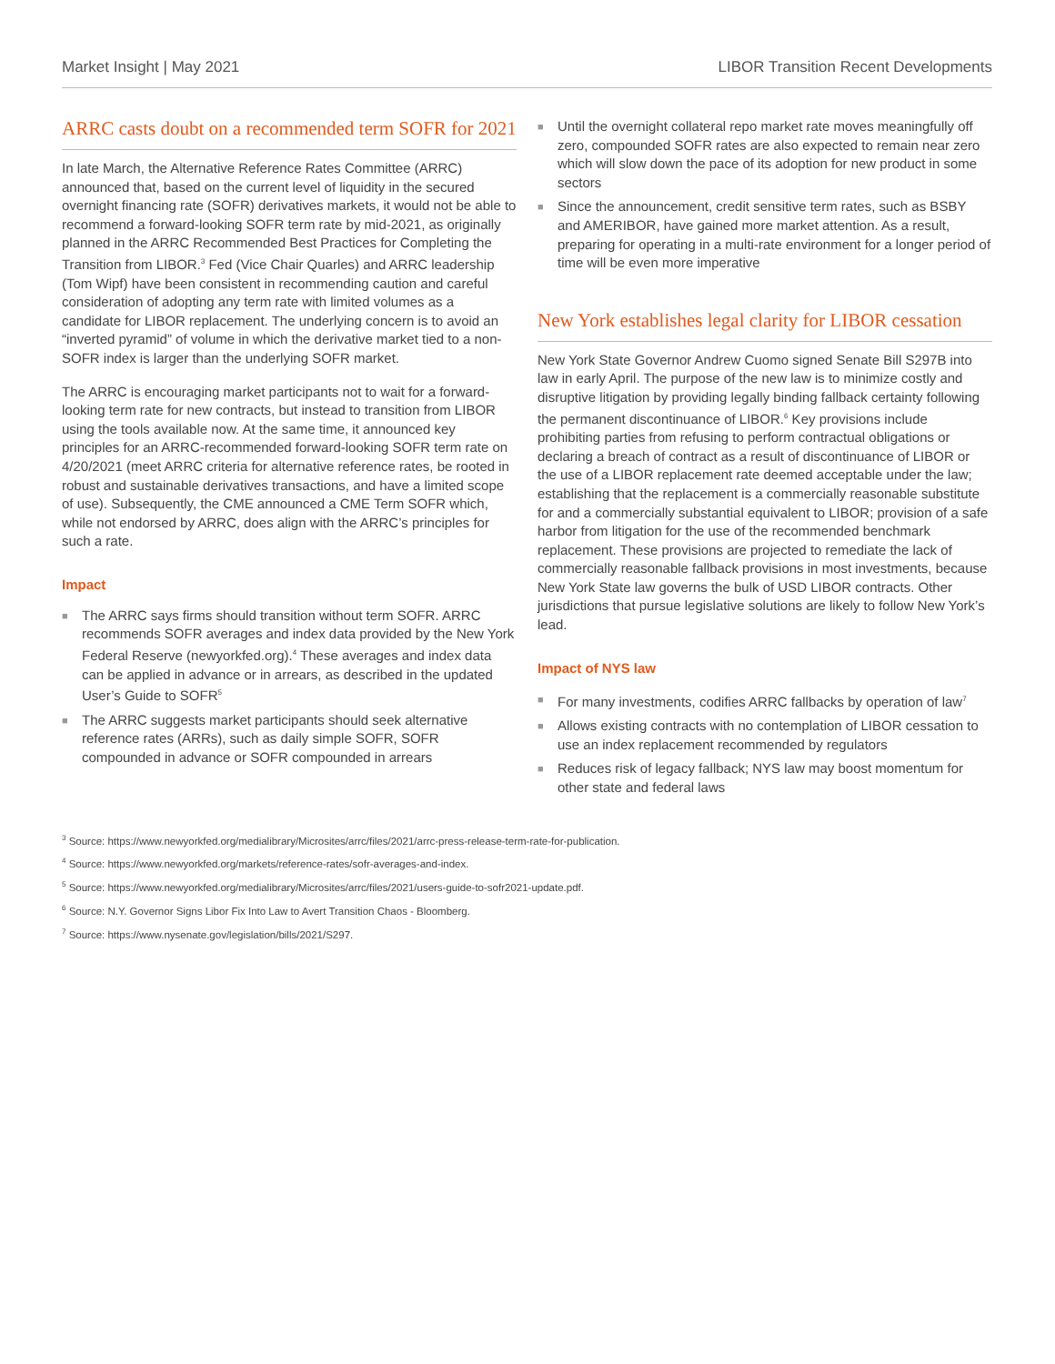Market Insight | May 2021 LIBOR Transition Recent Developments
ARRC casts doubt on a recommended term SOFR for 2021
In late March, the Alternative Reference Rates Committee (ARRC) announced that, based on the current level of liquidity in the secured overnight financing rate (SOFR) derivatives markets, it would not be able to recommend a forward-looking SOFR term rate by mid-2021, as originally planned in the ARRC Recommended Best Practices for Completing the Transition from LIBOR.<sup>3</sup> Fed (Vice Chair Quarles) and ARRC leadership (Tom Wipf) have been consistent in recommending caution and careful consideration of adopting any term rate with limited volumes as a candidate for LIBOR replacement. The underlying concern is to avoid an “inverted pyramid” of volume in which the derivative market tied to a non-SOFR index is larger than the underlying SOFR market.
The ARRC is encouraging market participants not to wait for a forward-looking term rate for new contracts, but instead to transition from LIBOR using the tools available now. At the same time, it announced key principles for an ARRC-recommended forward-looking SOFR term rate on 4/20/2021 (meet ARRC criteria for alternative reference rates, be rooted in robust and sustainable derivatives transactions, and have a limited scope of use). Subsequently, the CME announced a CME Term SOFR which, while not endorsed by ARRC, does align with the ARRC’s principles for such a rate.
Impact
■ The ARRC says firms should transition without term SOFR. ARRC recommends SOFR averages and index data provided by the New York Federal Reserve (newyorkfed.org).<sup>4</sup> These averages and index data can be applied in advance or in arrears, as described in the updated User’s Guide to SOFR<sup>5</sup>
■ The ARRC suggests market participants should seek alternative reference rates (ARRs), such as daily simple SOFR, SOFR compounded in advance or SOFR compounded in arrears
■ Until the overnight collateral repo market rate moves meaningfully off zero, compounded SOFR rates are also expected to remain near zero which will slow down the pace of its adoption for new product in some sectors
■ Since the announcement, credit sensitive term rates, such as BSBY and AMERIBOR, have gained more market attention. As a result, preparing for operating in a multi-rate environment for a longer period of time will be even more imperative
New York establishes legal clarity for LIBOR cessation
New York State Governor Andrew Cuomo signed Senate Bill S297B into law in early April. The purpose of the new law is to minimize costly and disruptive litigation by providing legally binding fallback certainty following the permanent discontinuance of LIBOR.<sup>6</sup> Key provisions include prohibiting parties from refusing to perform contractual obligations or declaring a breach of contract as a result of discontinuance of LIBOR or the use of a LIBOR replacement rate deemed acceptable under the law; establishing that the replacement is a commercially reasonable substitute for and a commercially substantial equivalent to LIBOR; provision of a safe harbor from litigation for the use of the recommended benchmark replacement. These provisions are projected to remediate the lack of commercially reasonable fallback provisions in most investments, because New York State law governs the bulk of USD LIBOR contracts. Other jurisdictions that pursue legislative solutions are likely to follow New York’s lead.
Impact of NYS law
■ For many investments, codifies ARRC fallbacks by operation of law<sup>7</sup>
■ Allows existing contracts with no contemplation of LIBOR cessation to use an index replacement recommended by regulators
■ Reduces risk of legacy fallback; NYS law may boost momentum for other state and federal laws
<sup>3</sup> Source: https://www.newyorkfed.org/medialibrary/Microsites/arrc/files/2021/arrc-press-release-term-rate-for-publication.
<sup>4</sup> Source: https://www.newyorkfed.org/markets/reference-rates/sofr-averages-and-index.
<sup>5</sup> Source: https://www.newyorkfed.org/medialibrary/Microsites/arrc/files/2021/users-guide-to-sofr2021-update.pdf.
<sup>6</sup> Source: N.Y. Governor Signs Libor Fix Into Law to Avert Transition Chaos - Bloomberg.
<sup>7</sup> Source: https://www.nysenate.gov/legislation/bills/2021/S297.